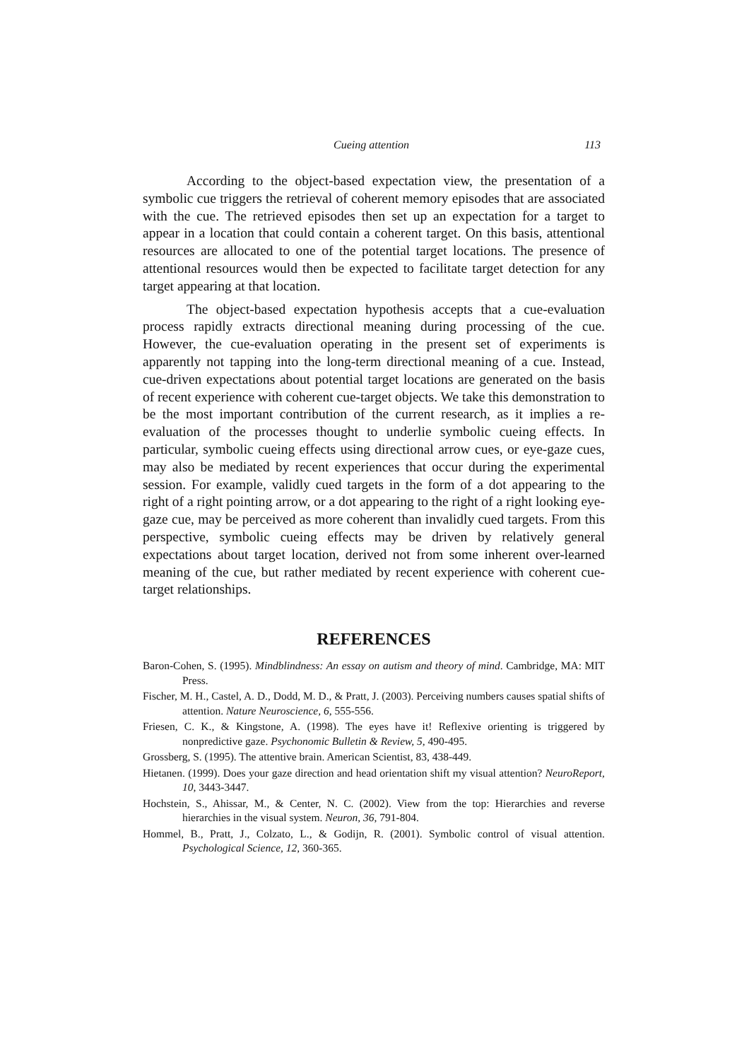Cueing attention 113
According to the object-based expectation view, the presentation of a symbolic cue triggers the retrieval of coherent memory episodes that are associated with the cue. The retrieved episodes then set up an expectation for a target to appear in a location that could contain a coherent target. On this basis, attentional resources are allocated to one of the potential target locations. The presence of attentional resources would then be expected to facilitate target detection for any target appearing at that location.
The object-based expectation hypothesis accepts that a cue-evaluation process rapidly extracts directional meaning during processing of the cue. However, the cue-evaluation operating in the present set of experiments is apparently not tapping into the long-term directional meaning of a cue. Instead, cue-driven expectations about potential target locations are generated on the basis of recent experience with coherent cue-target objects. We take this demonstration to be the most important contribution of the current research, as it implies a re-evaluation of the processes thought to underlie symbolic cueing effects. In particular, symbolic cueing effects using directional arrow cues, or eye-gaze cues, may also be mediated by recent experiences that occur during the experimental session. For example, validly cued targets in the form of a dot appearing to the right of a right pointing arrow, or a dot appearing to the right of a right looking eye-gaze cue, may be perceived as more coherent than invalidly cued targets. From this perspective, symbolic cueing effects may be driven by relatively general expectations about target location, derived not from some inherent over-learned meaning of the cue, but rather mediated by recent experience with coherent cue-target relationships.
REFERENCES
Baron-Cohen, S. (1995). Mindblindness: An essay on autism and theory of mind. Cambridge, MA: MIT Press.
Fischer, M. H., Castel, A. D., Dodd, M. D., & Pratt, J. (2003). Perceiving numbers causes spatial shifts of attention. Nature Neuroscience, 6, 555-556.
Friesen, C. K., & Kingstone, A. (1998). The eyes have it! Reflexive orienting is triggered by nonpredictive gaze. Psychonomic Bulletin & Review, 5, 490-495.
Grossberg, S. (1995). The attentive brain. American Scientist, 83, 438-449.
Hietanen. (1999). Does your gaze direction and head orientation shift my visual attention? NeuroReport, 10, 3443-3447.
Hochstein, S., Ahissar, M., & Center, N. C. (2002). View from the top: Hierarchies and reverse hierarchies in the visual system. Neuron, 36, 791-804.
Hommel, B., Pratt, J., Colzato, L., & Godijn, R. (2001). Symbolic control of visual attention. Psychological Science, 12, 360-365.